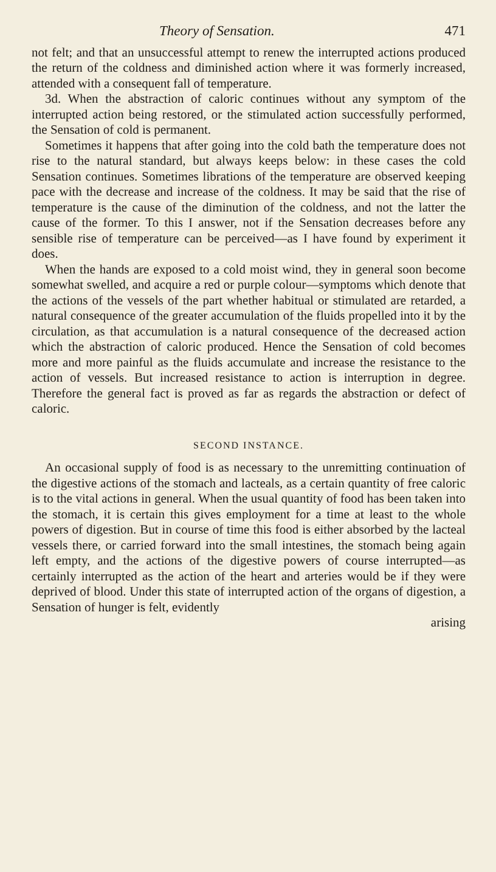Theory of Sensation. 471
not felt; and that an unsuccessful attempt to renew the interrupted actions produced the return of the coldness and diminished action where it was formerly increased, attended with a consequent fall of temperature.
3d. When the abstraction of caloric continues without any symptom of the interrupted action being restored, or the stimulated action successfully performed, the Sensation of cold is permanent.
Sometimes it happens that after going into the cold bath the temperature does not rise to the natural standard, but always keeps below: in these cases the cold Sensation continues. Sometimes librations of the temperature are observed keeping pace with the decrease and increase of the coldness. It may be said that the rise of temperature is the cause of the diminution of the coldness, and not the latter the cause of the former. To this I answer, not if the Sensation decreases before any sensible rise of temperature can be perceived—as I have found by experiment it does.
When the hands are exposed to a cold moist wind, they in general soon become somewhat swelled, and acquire a red or purple colour—symptoms which denote that the actions of the vessels of the part whether habitual or stimulated are retarded, a natural consequence of the greater accumulation of the fluids propelled into it by the circulation, as that accumulation is a natural consequence of the decreased action which the abstraction of caloric produced. Hence the Sensation of cold becomes more and more painful as the fluids accumulate and increase the resistance to the action of vessels. But increased resistance to action is interruption in degree. Therefore the general fact is proved as far as regards the abstraction or defect of caloric.
SECOND INSTANCE.
An occasional supply of food is as necessary to the unremitting continuation of the digestive actions of the stomach and lacteals, as a certain quantity of free caloric is to the vital actions in general. When the usual quantity of food has been taken into the stomach, it is certain this gives employment for a time at least to the whole powers of digestion. But in course of time this food is either absorbed by the lacteal vessels there, or carried forward into the small intestines, the stomach being again left empty, and the actions of the digestive powers of course interrupted—as certainly interrupted as the action of the heart and arteries would be if they were deprived of blood. Under this state of interrupted action of the organs of digestion, a Sensation of hunger is felt, evidently
arising